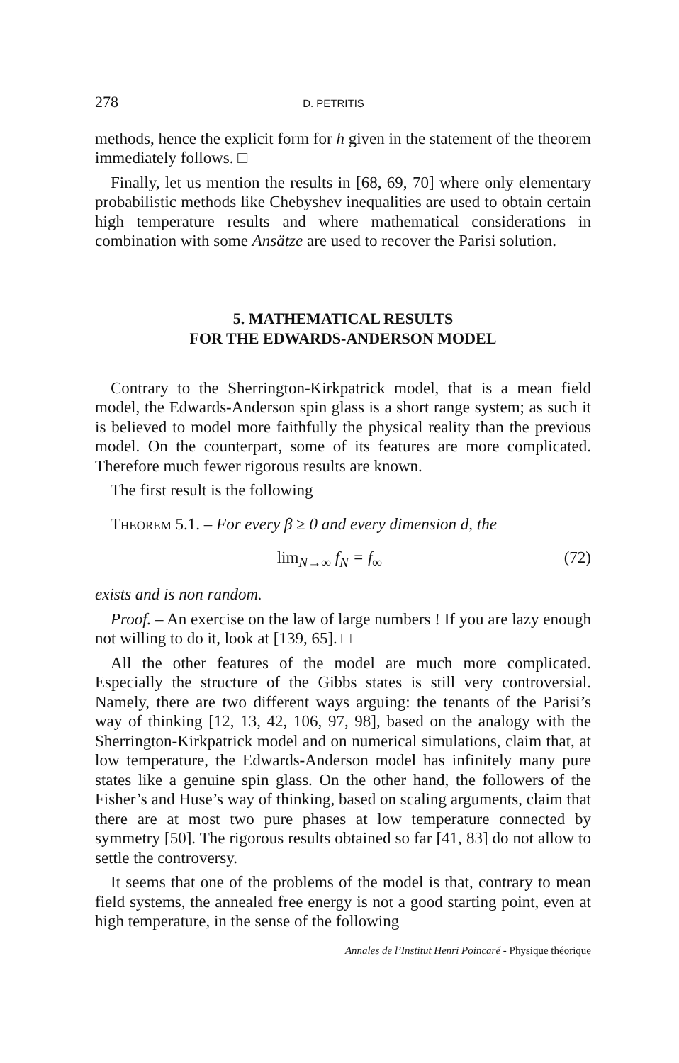278 D. PETRITIS
methods, hence the explicit form for h given in the statement of the theorem immediately follows. □
Finally, let us mention the results in [68, 69, 70] where only elementary probabilistic methods like Chebyshev inequalities are used to obtain certain high temperature results and where mathematical considerations in combination with some Ansätze are used to recover the Parisi solution.
5. MATHEMATICAL RESULTS
FOR THE EDWARDS-ANDERSON MODEL
Contrary to the Sherrington-Kirkpatrick model, that is a mean field model, the Edwards-Anderson spin glass is a short range system; as such it is believed to model more faithfully the physical reality than the previous model. On the counterpart, some of its features are more complicated. Therefore much fewer rigorous results are known.
The first result is the following
THEOREM 5.1. – For every β ≥ 0 and every dimension d, the
lim<sub>N→∞</sub> f<sub>N</sub> = f<sub>∞</sub> (72)
exists and is non random.
Proof. – An exercise on the law of large numbers ! If you are lazy enough not willing to do it, look at [139, 65]. □
All the other features of the model are much more complicated. Especially the structure of the Gibbs states is still very controversial. Namely, there are two different ways arguing: the tenants of the Parisi’s way of thinking [12, 13, 42, 106, 97, 98], based on the analogy with the Sherrington-Kirkpatrick model and on numerical simulations, claim that, at low temperature, the Edwards-Anderson model has infinitely many pure states like a genuine spin glass. On the other hand, the followers of the Fisher’s and Huse’s way of thinking, based on scaling arguments, claim that there are at most two pure phases at low temperature connected by symmetry [50]. The rigorous results obtained so far [41, 83] do not allow to settle the controversy.
It seems that one of the problems of the model is that, contrary to mean field systems, the annealed free energy is not a good starting point, even at high temperature, in the sense of the following
Annales de l’Institut Henri Poincaré - Physique théorique